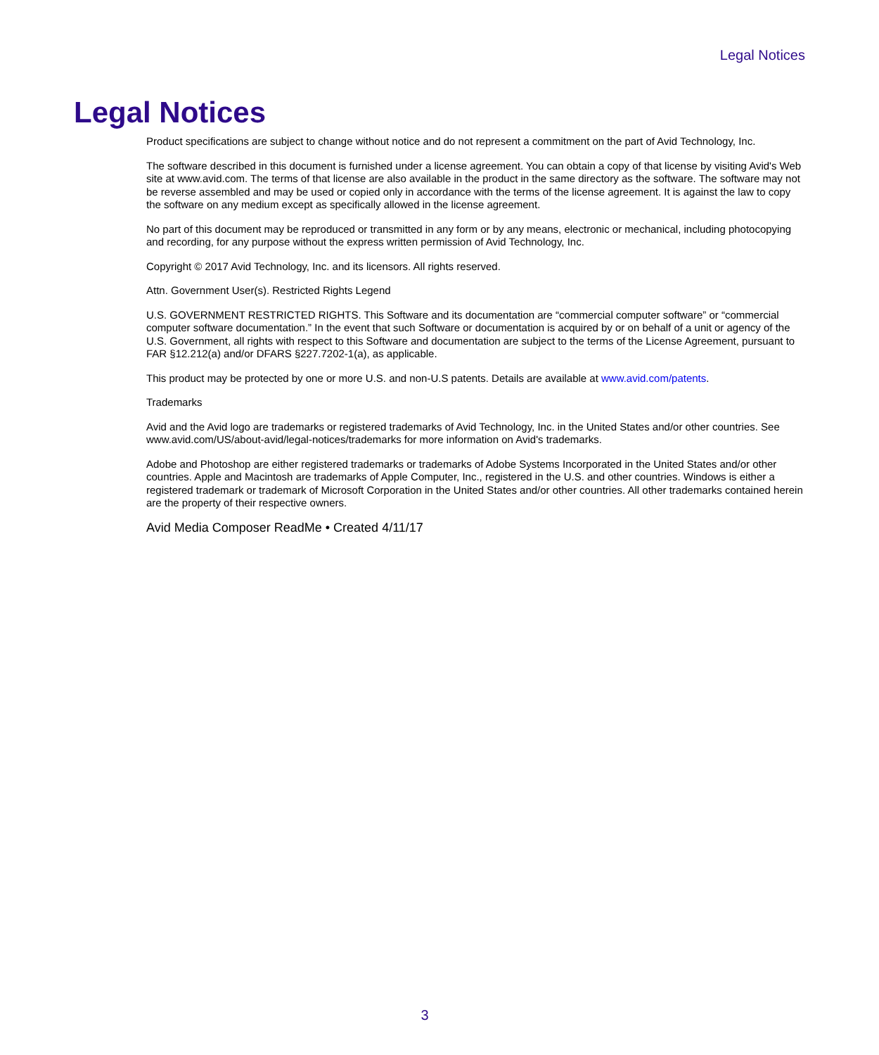Legal Notices
Legal Notices
Product specifications are subject to change without notice and do not represent a commitment on the part of Avid Technology, Inc.
The software described in this document is furnished under a license agreement. You can obtain a copy of that license by visiting Avid's Web site at www.avid.com. The terms of that license are also available in the product in the same directory as the software. The software may not be reverse assembled and may be used or copied only in accordance with the terms of the license agreement. It is against the law to copy the software on any medium except as specifically allowed in the license agreement.
No part of this document may be reproduced or transmitted in any form or by any means, electronic or mechanical, including photocopying and recording, for any purpose without the express written permission of Avid Technology, Inc.
Copyright © 2017 Avid Technology, Inc. and its licensors. All rights reserved.
Attn. Government User(s). Restricted Rights Legend
U.S. GOVERNMENT RESTRICTED RIGHTS. This Software and its documentation are “commercial computer software” or “commercial computer software documentation.” In the event that such Software or documentation is acquired by or on behalf of a unit or agency of the U.S. Government, all rights with respect to this Software and documentation are subject to the terms of the License Agreement, pursuant to FAR §12.212(a) and/or DFARS §227.7202-1(a), as applicable.
This product may be protected by one or more U.S. and non-U.S patents. Details are available at www.avid.com/patents.
Trademarks
Avid and the Avid logo are trademarks or registered trademarks of Avid Technology, Inc. in the United States and/or other countries. See www.avid.com/US/about-avid/legal-notices/trademarks for more information on Avid's trademarks.
Adobe and Photoshop are either registered trademarks or trademarks of Adobe Systems Incorporated in the United States and/or other countries. Apple and Macintosh are trademarks of Apple Computer, Inc., registered in the U.S. and other countries. Windows is either a registered trademark or trademark of Microsoft Corporation in the United States and/or other countries. All other trademarks contained herein are the property of their respective owners.
Avid Media Composer ReadMe • Created 4/11/17
3